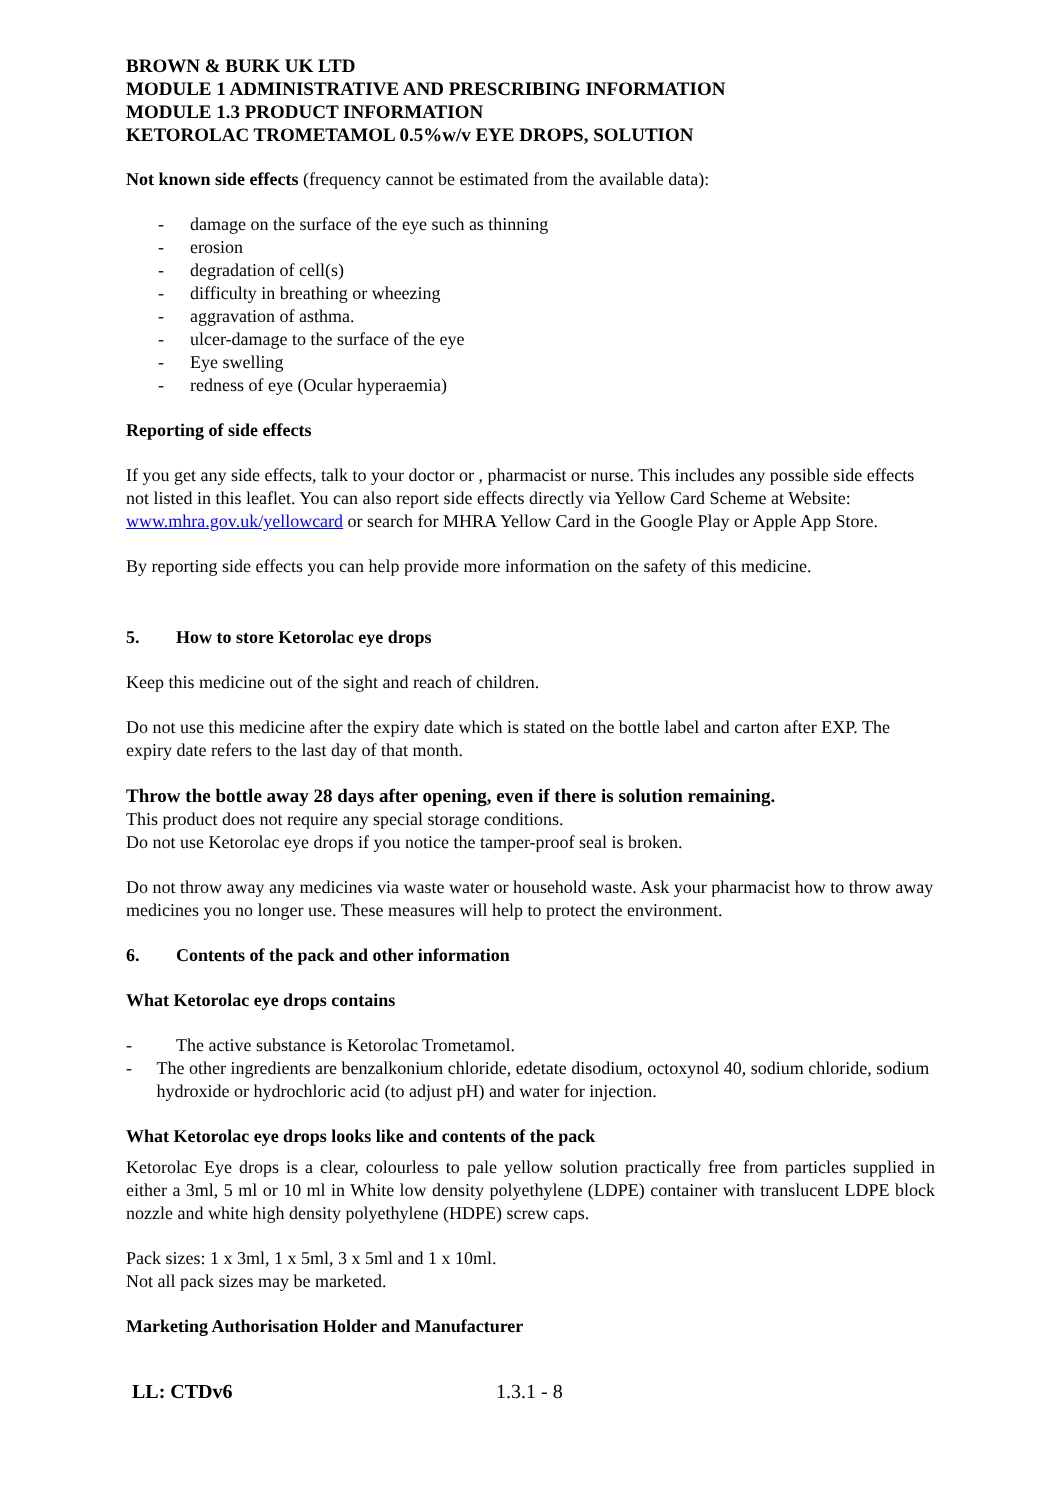BROWN & BURK UK LTD
MODULE 1 ADMINISTRATIVE AND PRESCRIBING INFORMATION
MODULE 1.3 PRODUCT INFORMATION
KETOROLAC TROMETAMOL 0.5%w/v EYE DROPS, SOLUTION
Not known side effects (frequency cannot be estimated from the available data):
- damage on the surface of the eye such as thinning
- erosion
- degradation of cell(s)
- difficulty in breathing or wheezing
- aggravation of asthma.
- ulcer-damage to the surface of the eye
- Eye swelling
- redness of eye (Ocular hyperaemia)
Reporting of side effects
If you get any side effects, talk to your doctor or , pharmacist or nurse. This includes any possible side effects not listed in this leaflet. You can also report side effects directly via Yellow Card Scheme at Website: www.mhra.gov.uk/yellowcard or search for MHRA Yellow Card in the Google Play or Apple App Store.
By reporting side effects you can help provide more information on the safety of this medicine.
5. How to store Ketorolac eye drops
Keep this medicine out of the sight and reach of children.
Do not use this medicine after the expiry date which is stated on the bottle label and carton after EXP. The expiry date refers to the last day of that month.
Throw the bottle away 28 days after opening, even if there is solution remaining.
This product does not require any special storage conditions.
Do not use Ketorolac eye drops if you notice the tamper-proof seal is broken.
Do not throw away any medicines via waste water or household waste. Ask your pharmacist how to throw away medicines you no longer use. These measures will help to protect the environment.
6. Contents of the pack and other information
What Ketorolac eye drops contains
- The active substance is Ketorolac Trometamol.
- The other ingredients are benzalkonium chloride, edetate disodium, octoxynol 40, sodium chloride, sodium hydroxide or hydrochloric acid (to adjust pH) and water for injection.
What Ketorolac eye drops looks like and contents of the pack
Ketorolac Eye drops is a clear, colourless to pale yellow solution practically free from particles supplied in either a 3ml, 5 ml or 10 ml in White low density polyethylene (LDPE) container with translucent LDPE block nozzle and white high density polyethylene (HDPE) screw caps.
Pack sizes: 1 x 3ml, 1 x 5ml, 3 x 5ml and 1 x 10ml.
Not all pack sizes may be marketed.
Marketing Authorisation Holder and Manufacturer
LL: CTDv6 1.3.1 - 8